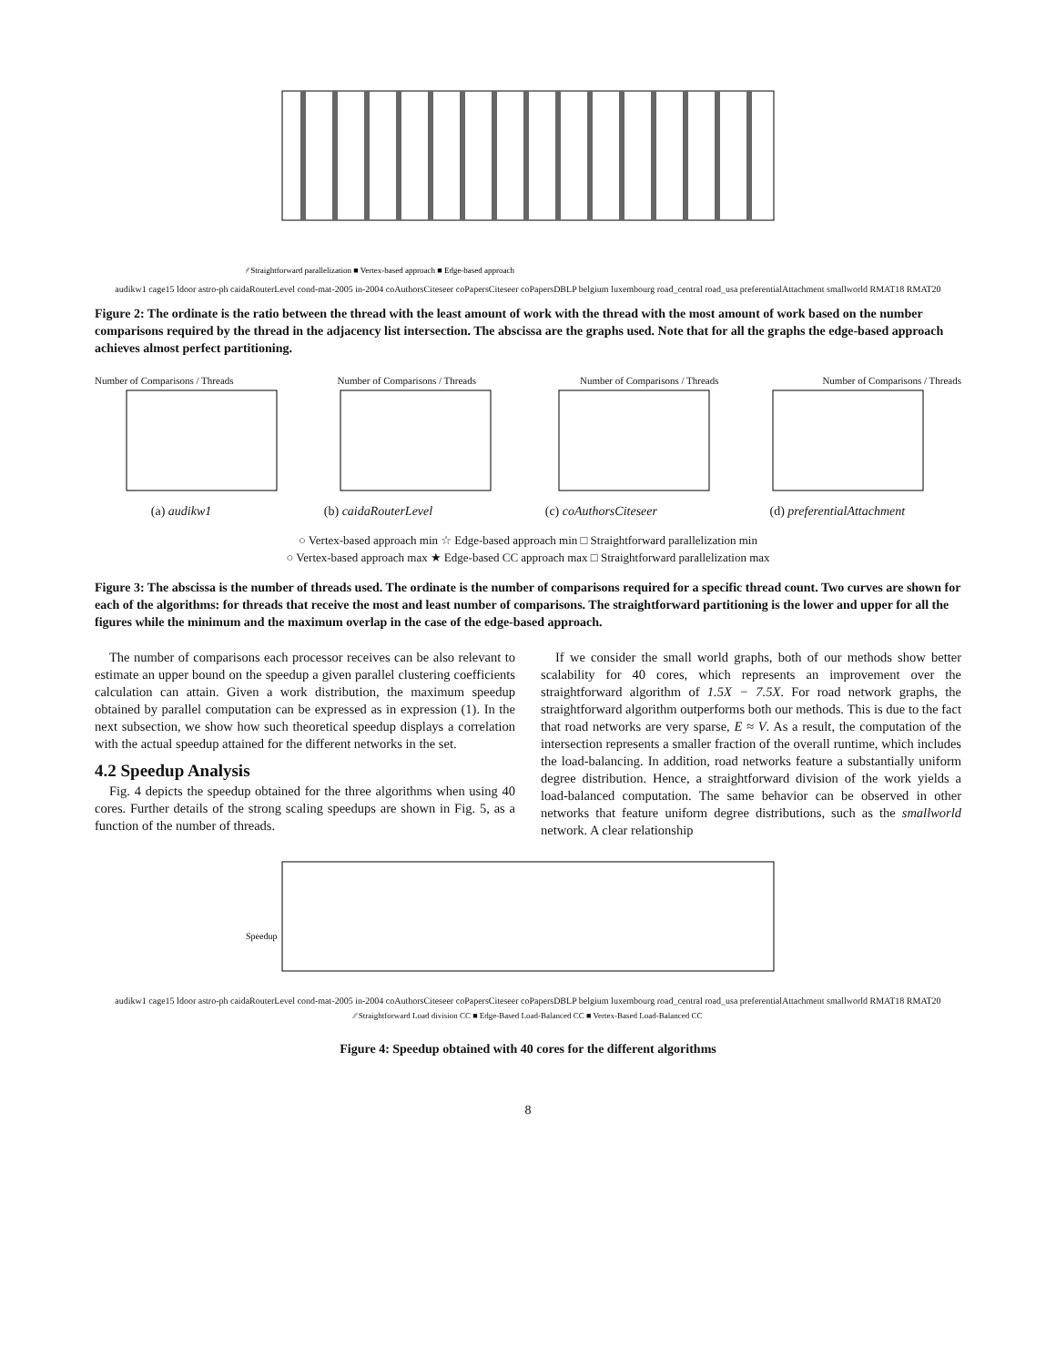⁄⁄ Straightforward parallelization ■ Vertex-based approach ■ Edge-based approach
audikw1 cage15 ldoor astro-ph caidaRouterLevel cond-mat-2005 in-2004 coAuthorsCiteseer coPapersCiteseer coPapersDBLP belgium luxembourg road_central road_usa preferentialAttachment smallworld RMAT18 RMAT20
Figure 2: The ordinate is the ratio between the thread with the least amount of work with the thread with the most amount of work based on the number comparisons required by the thread in the adjacency list intersection. The abscissa are the graphs used. Note that for all the graphs the edge-based approach achieves almost perfect partitioning.
Number of Comparisons / Threads Number of Comparisons / Threads Number of Comparisons / Threads Number of Comparisons / Threads
(a) audikw1 (b) caidaRouterLevel (c) coAuthorsCiteseer (d) preferentialAttachment
○ Vertex-based approach min ☆ Edge-based approach min □ Straightforward parallelization min
○ Vertex-based approach max ★ Edge-based CC approach max □ Straightforward parallelization max
Figure 3: The abscissa is the number of threads used. The ordinate is the number of comparisons required for a specific thread count. Two curves are shown for each of the algorithms: for threads that receive the most and least number of comparisons. The straightforward partitioning is the lower and upper for all the figures while the minimum and the maximum overlap in the case of the edge-based approach.
The number of comparisons each processor receives can be also relevant to estimate an upper bound on the speedup a given parallel clustering coefficients calculation can attain. Given a work distribution, the maximum speedup obtained by parallel computation can be expressed as in expression (1). In the next subsection, we show how such theoretical speedup displays a correlation with the actual speedup attained for the different networks in the set.
4.2 Speedup Analysis
Fig. 4 depicts the speedup obtained for the three algorithms when using 40 cores. Further details of the strong scaling speedups are shown in Fig. 5, as a function of the number of threads.
If we consider the small world graphs, both of our methods show better scalability for 40 cores, which represents an improvement over the straightforward algorithm of 1.5X − 7.5X. For road network graphs, the straightforward algorithm outperforms both our methods. This is due to the fact that road networks are very sparse, E ≈ V. As a result, the computation of the intersection represents a smaller fraction of the overall runtime, which includes the load-balancing. In addition, road networks feature a substantially uniform degree distribution. Hence, a straightforward division of the work yields a load-balanced computation. The same behavior can be observed in other networks that feature uniform degree distributions, such as the smallworld network. A clear relationship
Speedup
audikw1 cage15 ldoor astro-ph caidaRouterLevel cond-mat-2005 in-2004 coAuthorsCiteseer coPapersCiteseer coPapersDBLP belgium luxembourg road_central road_usa preferentialAttachment smallworld RMAT18 RMAT20
⁄⁄ Straightforward Load division CC ■ Edge-Based Load-Balanced CC ■ Vertex-Based Load-Balanced CC
Figure 4: Speedup obtained with 40 cores for the different algorithms
8